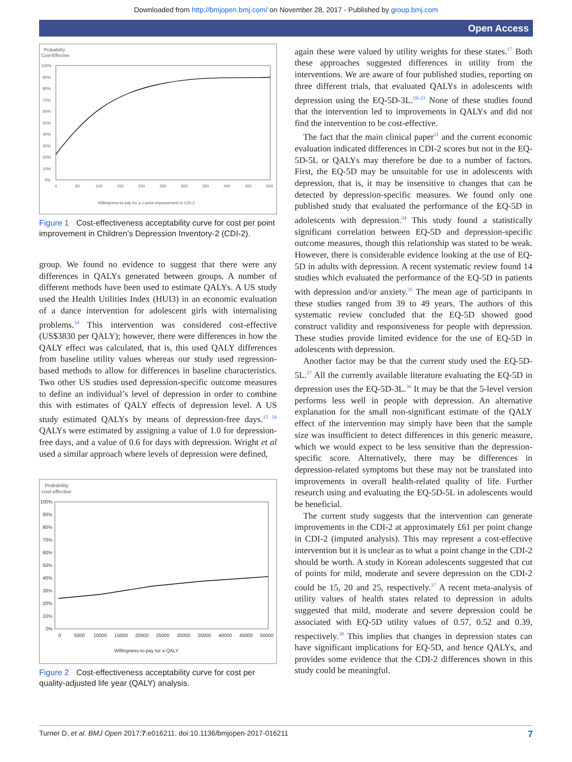Downloaded from http://bmjopen.bmj.com/ on November 28, 2017 - Published by group.bmj.com
Open Access
Probability
Cost-Effective
100%
90%
80%
70%
60%
50%
40%
30%
20%
10%
0%
0
50
100
150
200
250
300
350
400
450
500
Willingness-to-pay for a 1-point improvement in CDI-2
Figure 1 Cost-effectiveness acceptability curve for cost per point improvement in Children’s Depression Inventory-2 (CDI-2).
group. We found no evidence to suggest that there were any differences in QALYs generated between groups. A number of different methods have been used to estimate QALYs. A US study used the Health Utilities Index (HUI3) in an economic evaluation of a dance intervention for adolescent girls with internalising problems.<sup>14</sup> This intervention was considered cost-effective (US$3830 per QALY); however, there were differences in how the QALY effect was calculated, that is, this used QALY differences from baseline utility values whereas our study used regression-based methods to allow for differences in baseline characteristics. Two other US studies used depression-specific outcome measures to define an individual’s level of depression in order to combine this with estimates of QALY effects of depression level. A US study estimated QALYs by means of depression-free days.<sup>15 16</sup> QALYs were estimated by assigning a value of 1.0 for depression-free days, and a value of 0.6 for days with depression. Wright et al used a similar approach where levels of depression were defined,
Probability
cost-effective
100%
90%
80%
70%
60%
50%
40%
30%
20%
10%
0%
0
5000
10000
15000
20000
25000
30000
35000
40000
45000
50000
Willingness-to-pay for a QALY
Figure 2 Cost-effectiveness acceptability curve for cost per quality-adjusted life year (QALY) analysis.
again these were valued by utility weights for these states.<sup>17</sup> Both these approaches suggested differences in utility from the interventions. We are aware of four published studies, reporting on three different trials, that evaluated QALYs in adolescents with depression using the EQ-5D-3L.<sup>18–21</sup> None of these studies found that the intervention led to improvements in QALYs and did not find the intervention to be cost-effective.
The fact that the main clinical paper<sup>11</sup> and the current economic evaluation indicated differences in CDI-2 scores but not in the EQ-5D-5L or QALYs may therefore be due to a number of factors. First, the EQ-5D may be unsuitable for use in adolescents with depression, that is, it may be insensitive to changes that can be detected by depression-specific measures. We found only one published study that evaluated the performance of the EQ-5D in adolescents with depression.<sup>34</sup> This study found a statistically significant correlation between EQ-5D and depression-specific outcome measures, though this relationship was stated to be weak. However, there is considerable evidence looking at the use of EQ-5D in adults with depression. A recent systematic review found 14 studies which evaluated the performance of the EQ-5D in patients with depression and/or anxiety.<sup>35</sup> The mean age of participants in these studies ranged from 39 to 49 years. The authors of this systematic review concluded that the EQ-5D showed good construct validity and responsiveness for people with depression. These studies provide limited evidence for the use of EQ-5D in adolescents with depression.
Another factor may be that the current study used the EQ-5D-5L.<sup>27</sup> All the currently available literature evaluating the EQ-5D in depression uses the EQ-5D-3L.<sup>36</sup> It may be that the 5-level version performs less well in people with depression. An alternative explanation for the small non-significant estimate of the QALY effect of the intervention may simply have been that the sample size was insufficient to detect differences in this generic measure, which we would expect to be less sensitive than the depression-specific score. Alternatively, there may be differences in depression-related symptoms but these may not be translated into improvements in overall health-related quality of life. Further research using and evaluating the EQ-5D-5L in adolescents would be beneficial.
The current study suggests that the intervention can generate improvements in the CDI-2 at approximately £61 per point change in CDI-2 (imputed analysis). This may represent a cost-effective intervention but it is unclear as to what a point change in the CDI-2 should be worth. A study in Korean adolescents suggested that cut of points for mild, moderate and severe depression on the CDI-2 could be 15, 20 and 25, respectively.<sup>37</sup> A recent meta-analysis of utility values of health states related to depression in adults suggested that mild, moderate and severe depression could be associated with EQ-5D utility values of 0.57, 0.52 and 0.39, respectively.<sup>38</sup> This implies that changes in depression states can have significant implications for EQ-5D, and hence QALYs, and provides some evidence that the CDI-2 differences shown in this study could be meaningful.
Turner D, et al. BMJ Open 2017;7:e016211. doi:10.1136/bmjopen-2017-016211 7